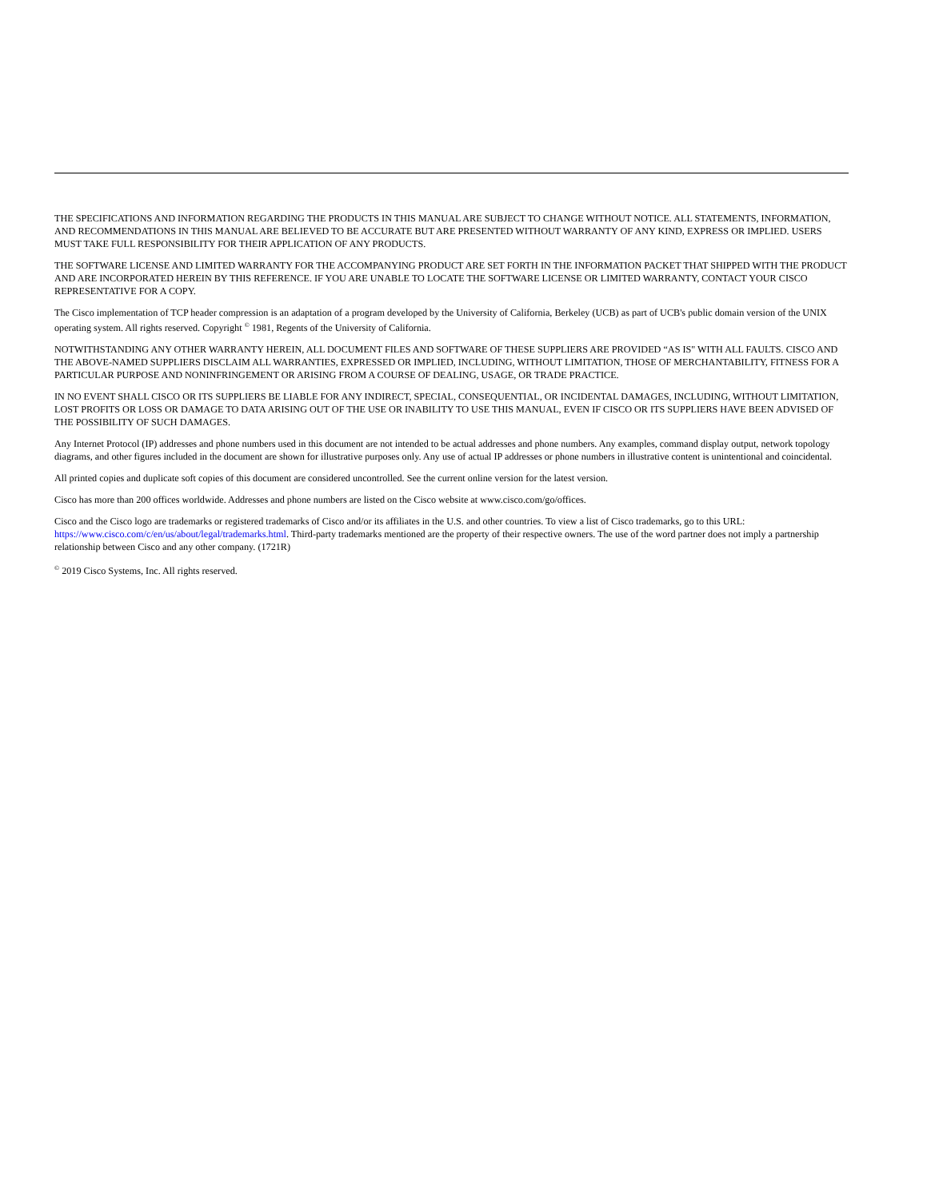THE SPECIFICATIONS AND INFORMATION REGARDING THE PRODUCTS IN THIS MANUAL ARE SUBJECT TO CHANGE WITHOUT NOTICE. ALL STATEMENTS, INFORMATION, AND RECOMMENDATIONS IN THIS MANUAL ARE BELIEVED TO BE ACCURATE BUT ARE PRESENTED WITHOUT WARRANTY OF ANY KIND, EXPRESS OR IMPLIED. USERS MUST TAKE FULL RESPONSIBILITY FOR THEIR APPLICATION OF ANY PRODUCTS.
THE SOFTWARE LICENSE AND LIMITED WARRANTY FOR THE ACCOMPANYING PRODUCT ARE SET FORTH IN THE INFORMATION PACKET THAT SHIPPED WITH THE PRODUCT AND ARE INCORPORATED HEREIN BY THIS REFERENCE. IF YOU ARE UNABLE TO LOCATE THE SOFTWARE LICENSE OR LIMITED WARRANTY, CONTACT YOUR CISCO REPRESENTATIVE FOR A COPY.
The Cisco implementation of TCP header compression is an adaptation of a program developed by the University of California, Berkeley (UCB) as part of UCB's public domain version of the UNIX operating system. All rights reserved. Copyright <sup>©</sup> 1981, Regents of the University of California.
NOTWITHSTANDING ANY OTHER WARRANTY HEREIN, ALL DOCUMENT FILES AND SOFTWARE OF THESE SUPPLIERS ARE PROVIDED “AS IS" WITH ALL FAULTS. CISCO AND THE ABOVE-NAMED SUPPLIERS DISCLAIM ALL WARRANTIES, EXPRESSED OR IMPLIED, INCLUDING, WITHOUT LIMITATION, THOSE OF MERCHANTABILITY, FITNESS FOR A PARTICULAR PURPOSE AND NONINFRINGEMENT OR ARISING FROM A COURSE OF DEALING, USAGE, OR TRADE PRACTICE.
IN NO EVENT SHALL CISCO OR ITS SUPPLIERS BE LIABLE FOR ANY INDIRECT, SPECIAL, CONSEQUENTIAL, OR INCIDENTAL DAMAGES, INCLUDING, WITHOUT LIMITATION, LOST PROFITS OR LOSS OR DAMAGE TO DATA ARISING OUT OF THE USE OR INABILITY TO USE THIS MANUAL, EVEN IF CISCO OR ITS SUPPLIERS HAVE BEEN ADVISED OF THE POSSIBILITY OF SUCH DAMAGES.
Any Internet Protocol (IP) addresses and phone numbers used in this document are not intended to be actual addresses and phone numbers. Any examples, command display output, network topology diagrams, and other figures included in the document are shown for illustrative purposes only. Any use of actual IP addresses or phone numbers in illustrative content is unintentional and coincidental.
All printed copies and duplicate soft copies of this document are considered uncontrolled. See the current online version for the latest version.
Cisco has more than 200 offices worldwide. Addresses and phone numbers are listed on the Cisco website at www.cisco.com/go/offices.
Cisco and the Cisco logo are trademarks or registered trademarks of Cisco and/or its affiliates in the U.S. and other countries. To view a list of Cisco trademarks, go to this URL: https://www.cisco.com/c/en/us/about/legal/trademarks.html. Third-party trademarks mentioned are the property of their respective owners. The use of the word partner does not imply a partnership relationship between Cisco and any other company. (1721R)
<sup>©</sup> 2019 Cisco Systems, Inc. All rights reserved.